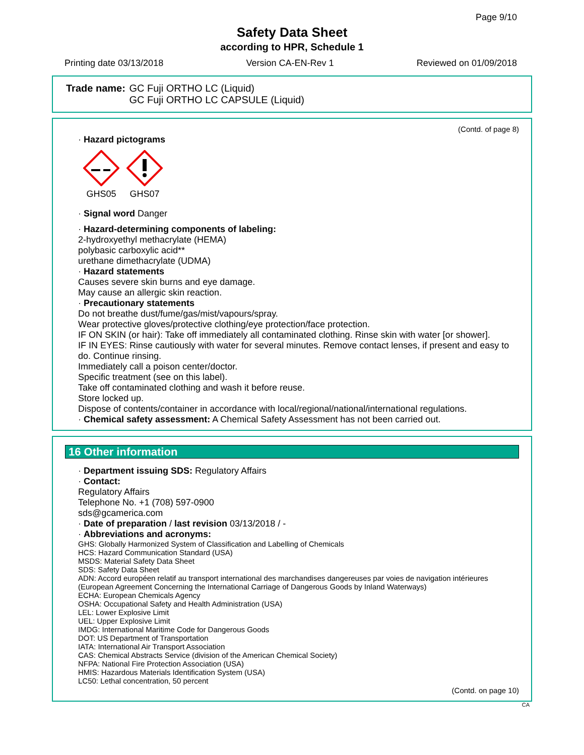Page 9/10
Safety Data Sheet
according to HPR, Schedule 1
Printing date 03/13/2018 Version CA-EN-Rev 1 Reviewed on 01/09/2018
| Trade name: | GC Fuji ORTHO LC (Liquid) GC Fuji ORTHO LC CAPSULE (Liquid) |
(Contd. of page 8)
· Hazard pictograms
GHS05
GHS07
· Signal word Danger
· Hazard-determining components of labeling:
2-hydroxyethyl methacrylate (HEMA)
polybasic carboxylic acid**
urethane dimethacrylate (UDMA)
· Hazard statements
Causes severe skin burns and eye damage.
May cause an allergic skin reaction.
· Precautionary statements
Do not breathe dust/fume/gas/mist/vapours/spray.
Wear protective gloves/protective clothing/eye protection/face protection.
IF ON SKIN (or hair): Take off immediately all contaminated clothing. Rinse skin with water [or shower].
IF IN EYES: Rinse cautiously with water for several minutes. Remove contact lenses, if present and easy to do. Continue rinsing.
Immediately call a poison center/doctor.
Specific treatment (see on this label).
Take off contaminated clothing and wash it before reuse.
Store locked up.
Dispose of contents/container in accordance with local/regional/national/international regulations.
· Chemical safety assessment: A Chemical Safety Assessment has not been carried out.
16 Other information
· Department issuing SDS: Regulatory Affairs
· Contact:
Regulatory Affairs
Telephone No. +1 (708) 597-0900
sds@gcamerica.com
· Date of preparation / last revision 03/13/2018 / -
· Abbreviations and acronyms:
GHS: Globally Harmonized System of Classification and Labelling of Chemicals
HCS: Hazard Communication Standard (USA)
MSDS: Material Safety Data Sheet
SDS: Safety Data Sheet
ADN: Accord européen relatif au transport international des marchandises dangereuses par voies de navigation intérieures (European Agreement Concerning the International Carriage of Dangerous Goods by Inland Waterways)
ECHA: European Chemicals Agency
OSHA: Occupational Safety and Health Administration (USA)
LEL: Lower Explosive Limit
UEL: Upper Explosive Limit
IMDG: International Maritime Code for Dangerous Goods
DOT: US Department of Transportation
IATA: International Air Transport Association
CAS: Chemical Abstracts Service (division of the American Chemical Society)
NFPA: National Fire Protection Association (USA)
HMIS: Hazardous Materials Identification System (USA)
LC50: Lethal concentration, 50 percent
(Contd. on page 10)
CA